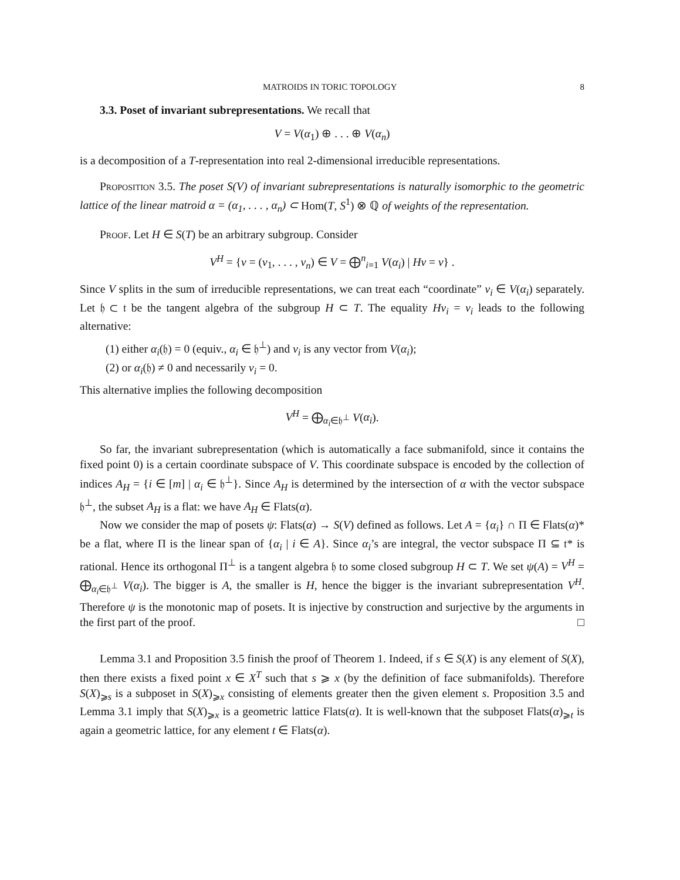MATROIDS IN TORIC TOPOLOGY 8
3.3. Poset of invariant subrepresentations. We recall that
V = V(α<sub>1</sub>) ⊕ . . . ⊕ V(α<sub>n</sub>)
is a decomposition of a T-representation into real 2-dimensional irreducible representations.
Proposition 3.5. The poset S(V) of invariant subrepresentations is naturally isomorphic to the geometric lattice of the linear matroid α = (α<sub>1</sub>, . . . , α<sub>n</sub>) ⊂ Hom(T, S<sup>1</sup>) ⊗ ℚ of weights of the representation.
Proof. Let H ∈ S(T) be an arbitrary subgroup. Consider
V<sup>H</sup> = {v = (v<sub>1</sub>, . . . , v<sub>n</sub>) ∈ V = ⨁<sup>n</sup><sub>i=1</sub> V(α<sub>i</sub>) | Hv = v} .
Since V splits in the sum of irreducible representations, we can treat each “coordinate” v<sub>i</sub> ∈ V(α<sub>i</sub>) separately. Let 𝔥 ⊂ 𝔱 be the tangent algebra of the subgroup H ⊂ T. The equality Hv<sub>i</sub> = v<sub>i</sub> leads to the following alternative:
(1) either α<sub>i</sub>(𝔥) = 0 (equiv., α<sub>i</sub> ∈ 𝔥<sup>⊥</sup>) and v<sub>i</sub> is any vector from V(α<sub>i</sub>);
(2) or α<sub>i</sub>(𝔥) ≠ 0 and necessarily v<sub>i</sub> = 0.
This alternative implies the following decomposition
V<sup>H</sup> = ⨁<sub>α<sub>i</sub>∈𝔥<sup>⊥</sup></sub> V(α<sub>i</sub>).
So far, the invariant subrepresentation (which is automatically a face submanifold, since it contains the fixed point 0) is a certain coordinate subspace of V. This coordinate subspace is encoded by the collection of indices A<sub>H</sub> = {i ∈ [m] | α<sub>i</sub> ∈ 𝔥<sup>⊥</sup>}. Since A<sub>H</sub> is determined by the intersection of α with the vector subspace 𝔥<sup>⊥</sup>, the subset A<sub>H</sub> is a flat: we have A<sub>H</sub> ∈ Flats(α).
Now we consider the map of posets ψ: Flats(α) → S(V) defined as follows. Let A = {α<sub>i</sub>} ∩ Π ∈ Flats(α)* be a flat, where Π is the linear span of {α<sub>i</sub> | i ∈ A}. Since α<sub>i</sub>’s are integral, the vector subspace Π ⊆ 𝔱* is rational. Hence its orthogonal Π<sup>⊥</sup> is a tangent algebra 𝔥 to some closed subgroup H ⊂ T. We set ψ(A) = V<sup>H</sup> = ⨁<sub>α<sub>i</sub>∈𝔥<sup>⊥</sup></sub> V(α<sub>i</sub>). The bigger is A, the smaller is H, hence the bigger is the invariant subrepresentation V<sup>H</sup>. Therefore ψ is the monotonic map of posets. It is injective by construction and surjective by the arguments in the first part of the proof. □
Lemma 3.1 and Proposition 3.5 finish the proof of Theorem 1. Indeed, if s ∈ S(X) is any element of S(X), then there exists a fixed point x ∈ X<sup>T</sup> such that s ⩾ x (by the definition of face submanifolds). Therefore S(X)<sub>⩾s</sub> is a subposet in S(X)<sub>⩾x</sub> consisting of elements greater then the given element s. Proposition 3.5 and Lemma 3.1 imply that S(X)<sub>⩾x</sub> is a geometric lattice Flats(α). It is well-known that the subposet Flats(α)<sub>⩾t</sub> is again a geometric lattice, for any element t ∈ Flats(α).